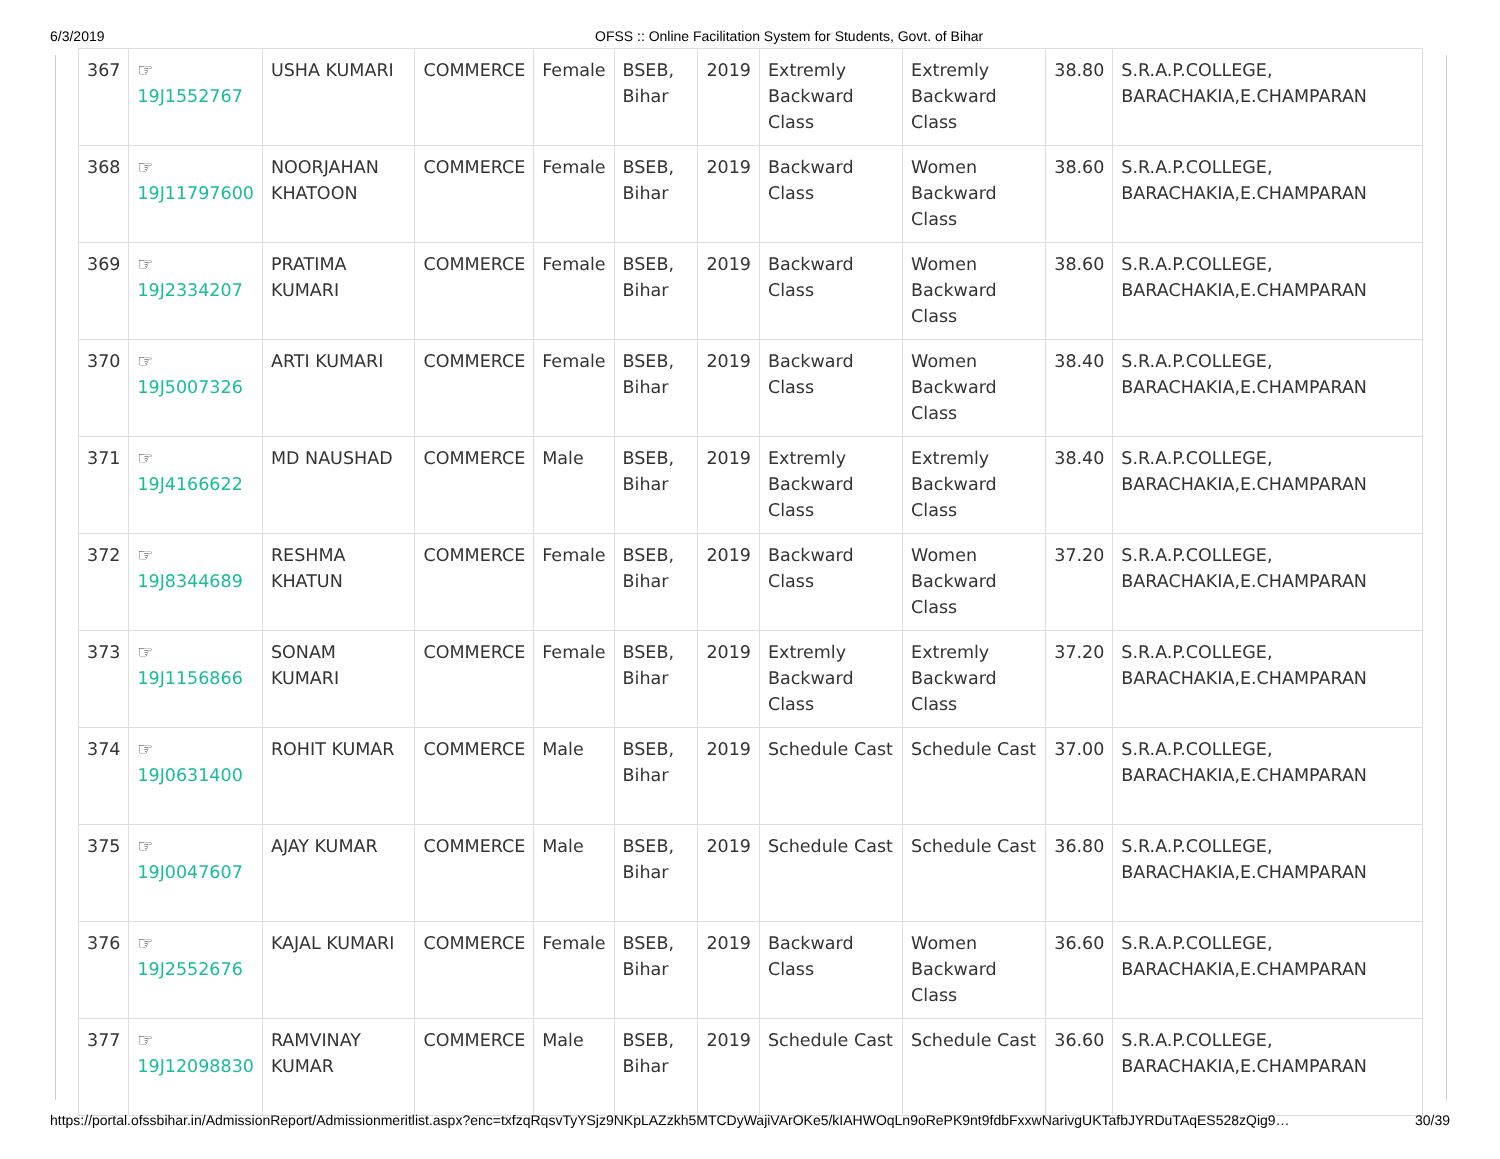6/3/2019 OFSS :: Online Facilitation System for Students, Govt. of Bihar
| 367 | ☞ 19J1552767 | USHA KUMARI | COMMERCE | Female | BSEB, Bihar | 2019 | Extremly Backward Class | Extremly Backward Class | 38.80 | S.R.A.P.COLLEGE, BARACHAKIA,E.CHAMPARAN |
| 368 | ☞ 19J11797600 | NOORJAHAN KHATOON | COMMERCE | Female | BSEB, Bihar | 2019 | Backward Class | Women Backward Class | 38.60 | S.R.A.P.COLLEGE, BARACHAKIA,E.CHAMPARAN |
| 369 | ☞ 19J2334207 | PRATIMA KUMARI | COMMERCE | Female | BSEB, Bihar | 2019 | Backward Class | Women Backward Class | 38.60 | S.R.A.P.COLLEGE, BARACHAKIA,E.CHAMPARAN |
| 370 | ☞ 19J5007326 | ARTI KUMARI | COMMERCE | Female | BSEB, Bihar | 2019 | Backward Class | Women Backward Class | 38.40 | S.R.A.P.COLLEGE, BARACHAKIA,E.CHAMPARAN |
| 371 | ☞ 19J4166622 | MD NAUSHAD | COMMERCE | Male | BSEB, Bihar | 2019 | Extremly Backward Class | Extremly Backward Class | 38.40 | S.R.A.P.COLLEGE, BARACHAKIA,E.CHAMPARAN |
| 372 | ☞ 19J8344689 | RESHMA KHATUN | COMMERCE | Female | BSEB, Bihar | 2019 | Backward Class | Women Backward Class | 37.20 | S.R.A.P.COLLEGE, BARACHAKIA,E.CHAMPARAN |
| 373 | ☞ 19J1156866 | SONAM KUMARI | COMMERCE | Female | BSEB, Bihar | 2019 | Extremly Backward Class | Extremly Backward Class | 37.20 | S.R.A.P.COLLEGE, BARACHAKIA,E.CHAMPARAN |
| 374 | ☞ 19J0631400 | ROHIT KUMAR | COMMERCE | Male | BSEB, Bihar | 2019 | Schedule Cast | Schedule Cast | 37.00 | S.R.A.P.COLLEGE, BARACHAKIA,E.CHAMPARAN |
| 375 | ☞ 19J0047607 | AJAY KUMAR | COMMERCE | Male | BSEB, Bihar | 2019 | Schedule Cast | Schedule Cast | 36.80 | S.R.A.P.COLLEGE, BARACHAKIA,E.CHAMPARAN |
| 376 | ☞ 19J2552676 | KAJAL KUMARI | COMMERCE | Female | BSEB, Bihar | 2019 | Backward Class | Women Backward Class | 36.60 | S.R.A.P.COLLEGE, BARACHAKIA,E.CHAMPARAN |
| 377 | ☞ 19J12098830 | RAMVINAY KUMAR | COMMERCE | Male | BSEB, Bihar | 2019 | Schedule Cast | Schedule Cast | 36.60 | S.R.A.P.COLLEGE, BARACHAKIA,E.CHAMPARAN |
https://portal.ofssbihar.in/AdmissionReport/Admissionmeritlist.aspx?enc=txfzqRqsvTyYSjz9NKpLAZzkh5MTCDyWajiVArOKe5/kIAHWOqLn9oRePK9nt9fdbFxxwNarivgUKTafbJYRDuTAqES528zQig9… 30/39